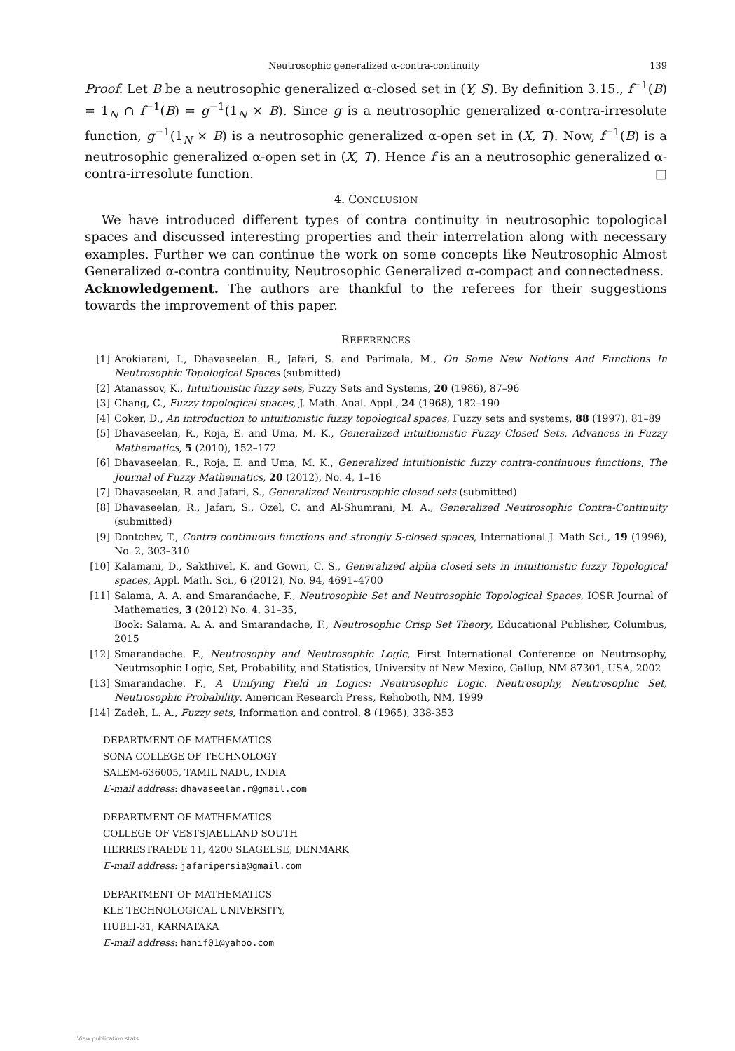Neutrosophic generalized α-contra-continuity 139
Proof. Let B be a neutrosophic generalized α-closed set in (Y, S). By definition 3.15., f<sup>−1</sup>(B) = 1<sub>N</sub> ∩ f<sup>−1</sup>(B) = g<sup>−1</sup>(1<sub>N</sub> × B). Since g is a neutrosophic generalized α-contra-irresolute function, g<sup>−1</sup>(1<sub>N</sub> × B) is a neutrosophic generalized α-open set in (X, T). Now, f<sup>−1</sup>(B) is a neutrosophic generalized α-open set in (X, T). Hence f is an a neutrosophic generalized α-contra-irresolute function. □
4. CONCLUSION
We have introduced different types of contra continuity in neutrosophic topological spaces and discussed interesting properties and their interrelation along with necessary examples. Further we can continue the work on some concepts like Neutrosophic Almost Generalized α-contra continuity, Neutrosophic Generalized α-compact and connectedness.
Acknowledgement. The authors are thankful to the referees for their suggestions towards the improvement of this paper.
REFERENCES
[1] Arokiarani, I., Dhavaseelan. R., Jafari, S. and Parimala, M., On Some New Notions And Functions In Neutrosophic Topological Spaces (submitted)
[2] Atanassov, K., Intuitionistic fuzzy sets, Fuzzy Sets and Systems, 20 (1986), 87–96
[3] Chang, C., Fuzzy topological spaces, J. Math. Anal. Appl., 24 (1968), 182–190
[4] Coker, D., An introduction to intuitionistic fuzzy topological spaces, Fuzzy sets and systems, 88 (1997), 81–89
[5] Dhavaseelan, R., Roja, E. and Uma, M. K., Generalized intuitionistic Fuzzy Closed Sets, Advances in Fuzzy Mathematics, 5 (2010), 152–172
[6] Dhavaseelan, R., Roja, E. and Uma, M. K., Generalized intuitionistic fuzzy contra-continuous functions, The Journal of Fuzzy Mathematics, 20 (2012), No. 4, 1–16
[7] Dhavaseelan, R. and Jafari, S., Generalized Neutrosophic closed sets (submitted)
[8] Dhavaseelan, R., Jafari, S., Ozel, C. and Al-Shumrani, M. A., Generalized Neutrosophic Contra-Continuity (submitted)
[9] Dontchev, T., Contra continuous functions and strongly S-closed spaces, International J. Math Sci., 19 (1996), No. 2, 303–310
[10] Kalamani, D., Sakthivel, K. and Gowri, C. S., Generalized alpha closed sets in intuitionistic fuzzy Topological spaces, Appl. Math. Sci., 6 (2012), No. 94, 4691–4700
[11] Salama, A. A. and Smarandache, F., Neutrosophic Set and Neutrosophic Topological Spaces, IOSR Journal of Mathematics, 3 (2012) No. 4, 31–35,
Book: Salama, A. A. and Smarandache, F., Neutrosophic Crisp Set Theory, Educational Publisher, Columbus, 2015
[12] Smarandache. F., Neutrosophy and Neutrosophic Logic, First International Conference on Neutrosophy, Neutrosophic Logic, Set, Probability, and Statistics, University of New Mexico, Gallup, NM 87301, USA, 2002
[13] Smarandache. F., A Unifying Field in Logics: Neutrosophic Logic. Neutrosophy, Neutrosophic Set, Neutrosophic Probability. American Research Press, Rehoboth, NM, 1999
[14] Zadeh, L. A., Fuzzy sets, Information and control, 8 (1965), 338-353
DEPARTMENT OF MATHEMATICS
SONA COLLEGE OF TECHNOLOGY
SALEM-636005, TAMIL NADU, INDIA
E-mail address: dhavaseelan.r@gmail.com
DEPARTMENT OF MATHEMATICS
COLLEGE OF VESTSJAELLAND SOUTH
HERRESTRAEDE 11, 4200 SLAGELSE, DENMARK
E-mail address: jafaripersia@gmail.com
DEPARTMENT OF MATHEMATICS
KLE TECHNOLOGICAL UNIVERSITY,
HUBLI-31, KARNATAKA
E-mail address: hanif01@yahoo.com
View publication stats